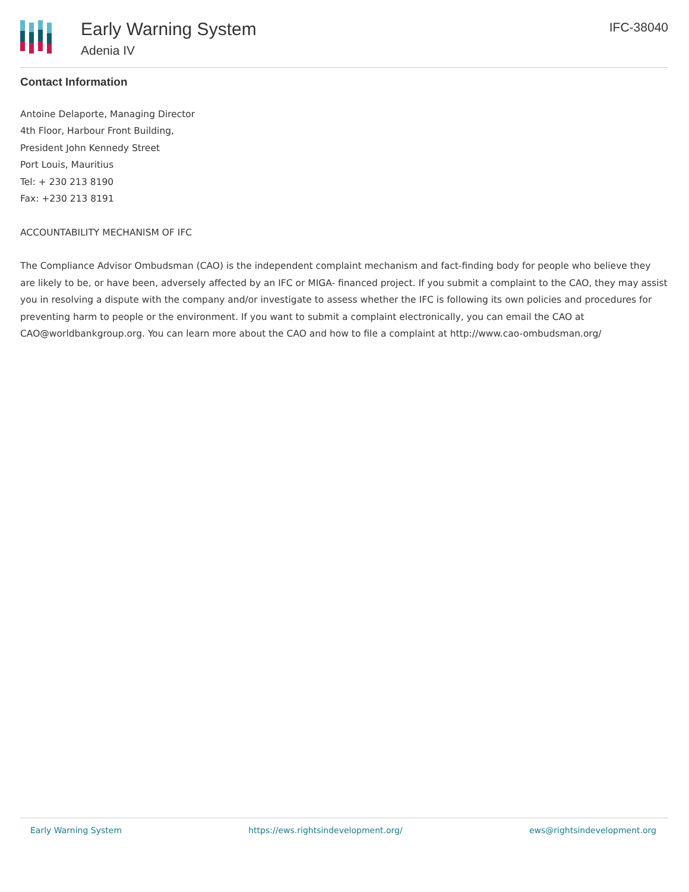Early Warning System
Adenia IV
IFC-38040
Contact Information
Antoine Delaporte, Managing Director
4th Floor, Harbour Front Building,
President John Kennedy Street
Port Louis, Mauritius
Tel: + 230 213 8190
Fax: +230 213 8191
ACCOUNTABILITY MECHANISM OF IFC
The Compliance Advisor Ombudsman (CAO) is the independent complaint mechanism and fact-finding body for people who believe they are likely to be, or have been, adversely affected by an IFC or MIGA- financed project. If you submit a complaint to the CAO, they may assist you in resolving a dispute with the company and/or investigate to assess whether the IFC is following its own policies and procedures for preventing harm to people or the environment. If you want to submit a complaint electronically, you can email the CAO at CAO@worldbankgroup.org. You can learn more about the CAO and how to file a complaint at http://www.cao-ombudsman.org/
Early Warning System https://ews.rightsindevelopment.org/ ews@rightsindevelopment.org